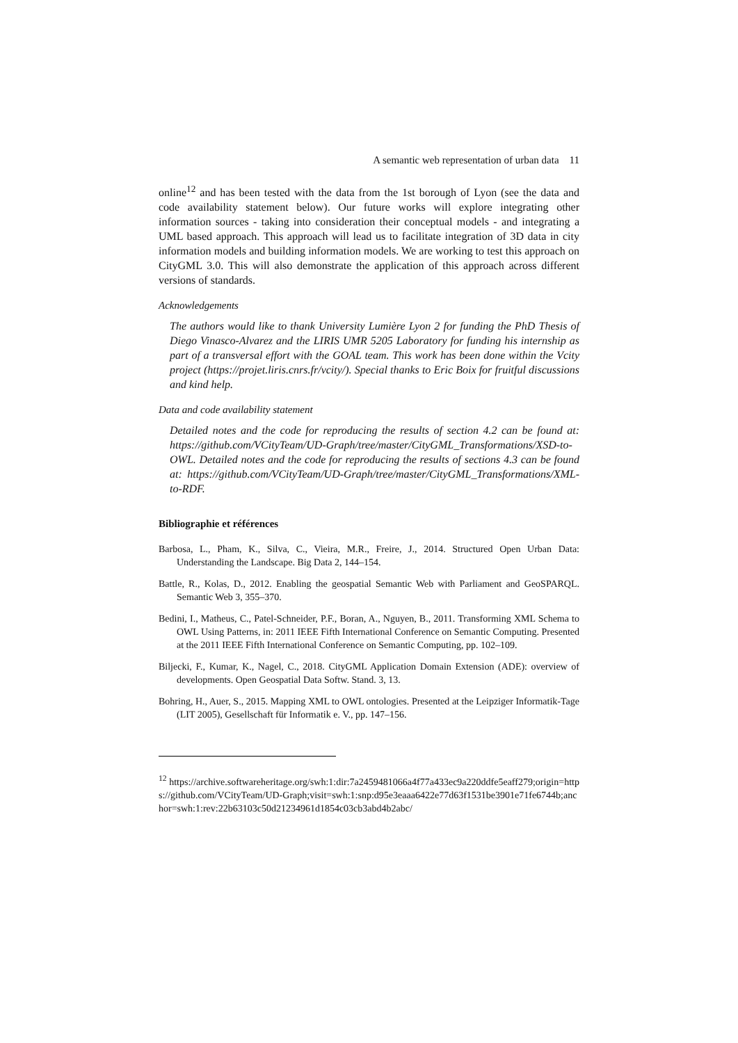A semantic web representation of urban data 11
online<sup>12</sup> and has been tested with the data from the 1st borough of Lyon (see the data and code availability statement below). Our future works will explore integrating other information sources - taking into consideration their conceptual models - and integrating a UML based approach. This approach will lead us to facilitate integration of 3D data in city information models and building information models. We are working to test this approach on CityGML 3.0. This will also demonstrate the application of this approach across different versions of standards.
Acknowledgements
The authors would like to thank University Lumière Lyon 2 for funding the PhD Thesis of Diego Vinasco-Alvarez and the LIRIS UMR 5205 Laboratory for funding his internship as part of a transversal effort with the GOAL team. This work has been done within the Vcity project (https://projet.liris.cnrs.fr/vcity/). Special thanks to Eric Boix for fruitful discussions and kind help.
Data and code availability statement
Detailed notes and the code for reproducing the results of section 4.2 can be found at: https://github.com/VCityTeam/UD-Graph/tree/master/CityGML_Transformations/XSD-to-OWL. Detailed notes and the code for reproducing the results of sections 4.3 can be found at: https://github.com/VCityTeam/UD-Graph/tree/master/CityGML_Transformations/XML-to-RDF.
Bibliographie et références
Barbosa, L., Pham, K., Silva, C., Vieira, M.R., Freire, J., 2014. Structured Open Urban Data: Understanding the Landscape. Big Data 2, 144–154.
Battle, R., Kolas, D., 2012. Enabling the geospatial Semantic Web with Parliament and GeoSPARQL. Semantic Web 3, 355–370.
Bedini, I., Matheus, C., Patel-Schneider, P.F., Boran, A., Nguyen, B., 2011. Transforming XML Schema to OWL Using Patterns, in: 2011 IEEE Fifth International Conference on Semantic Computing. Presented at the 2011 IEEE Fifth International Conference on Semantic Computing, pp. 102–109.
Biljecki, F., Kumar, K., Nagel, C., 2018. CityGML Application Domain Extension (ADE): overview of developments. Open Geospatial Data Softw. Stand. 3, 13.
Bohring, H., Auer, S., 2015. Mapping XML to OWL ontologies. Presented at the Leipziger Informatik-Tage (LIT 2005), Gesellschaft für Informatik e. V., pp. 147–156.
<sup>12</sup> https://archive.softwareheritage.org/swh:1:dir:7a2459481066a4f77a433ec9a220ddfe5eaff279;origin=https://github.com/VCityTeam/UD-Graph;visit=swh:1:snp:d95e3eaaa6422e77d63f1531be3901e71fe6744b;anchor=swh:1:rev:22b63103c50d21234961d1854c03cb3abd4b2abc/